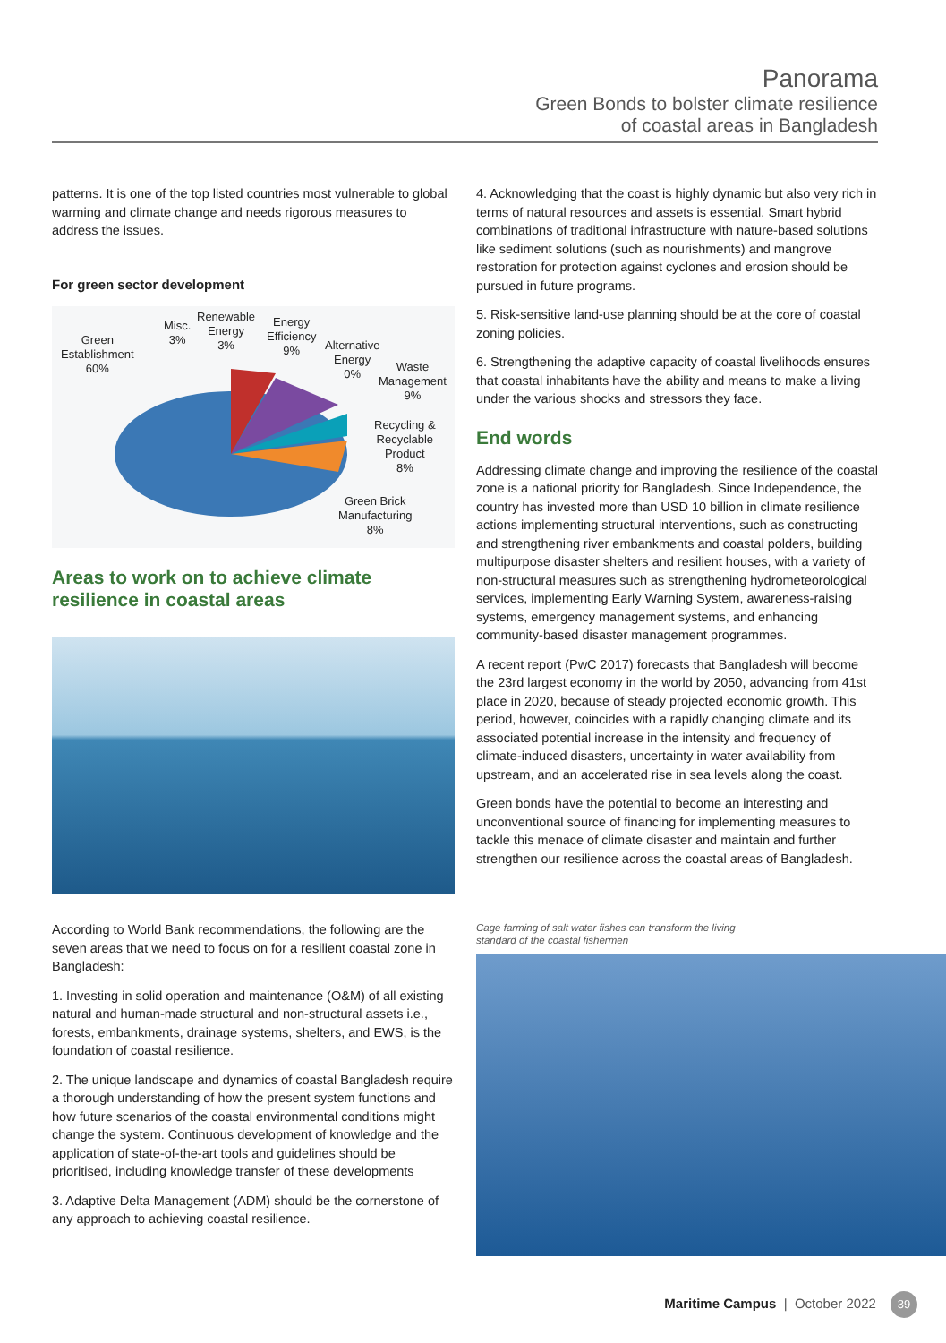Panorama
Green Bonds to bolster climate resilience
of coastal areas in Bangladesh
patterns. It is one of the top listed countries most vulnerable to global warming and climate change and needs rigorous measures to address the issues.
For green sector development
Green
Establishment
60%
Misc.
3%
Renewable
Energy
3%
Energy
Efficiency
9%
Alternative
Energy
0%
Waste
Management
9%
Recycling &
Recyclable
Product
8%
Green Brick
Manufacturing
8%
Areas to work on to achieve climate resilience in coastal areas
According to World Bank recommendations, the following are the seven areas that we need to focus on for a resilient coastal zone in Bangladesh:
1. Investing in solid operation and maintenance (O&M) of all existing natural and human-made structural and non-structural assets i.e., forests, embankments, drainage systems, shelters, and EWS, is the foundation of coastal resilience.
2. The unique landscape and dynamics of coastal Bangladesh require a thorough understanding of how the present system functions and how future scenarios of the coastal environmental conditions might change the system. Continuous development of knowledge and the application of state-of-the-art tools and guidelines should be prioritised, including knowledge transfer of these developments
3. Adaptive Delta Management (ADM) should be the cornerstone of any approach to achieving coastal resilience.
4. Acknowledging that the coast is highly dynamic but also very rich in terms of natural resources and assets is essential. Smart hybrid combinations of traditional infrastructure with nature-based solutions like sediment solutions (such as nourishments) and mangrove restoration for protection against cyclones and erosion should be pursued in future programs.
5. Risk-sensitive land-use planning should be at the core of coastal zoning policies.
6. Strengthening the adaptive capacity of coastal livelihoods ensures that coastal inhabitants have the ability and means to make a living under the various shocks and stressors they face.
End words
Addressing climate change and improving the resilience of the coastal zone is a national priority for Bangladesh. Since Independence, the country has invested more than USD 10 billion in climate resilience actions implementing structural interventions, such as constructing and strengthening river embankments and coastal polders, building multipurpose disaster shelters and resilient houses, with a variety of non-structural measures such as strengthening hydrometeorological services, implementing Early Warning System, awareness-raising systems, emergency management systems, and enhancing community-based disaster management programmes.
A recent report (PwC 2017) forecasts that Bangladesh will become the 23rd largest economy in the world by 2050, advancing from 41st place in 2020, because of steady projected economic growth. This period, however, coincides with a rapidly changing climate and its associated potential increase in the intensity and frequency of climate-induced disasters, uncertainty in water availability from upstream, and an accelerated rise in sea levels along the coast.
Green bonds have the potential to become an interesting and unconventional source of financing for implementing measures to tackle this menace of climate disaster and maintain and further strengthen our resilience across the coastal areas of Bangladesh.
Cage farming of salt water fishes can transform the living
standard of the coastal fishermen
Maritime Campus | October 2022 39